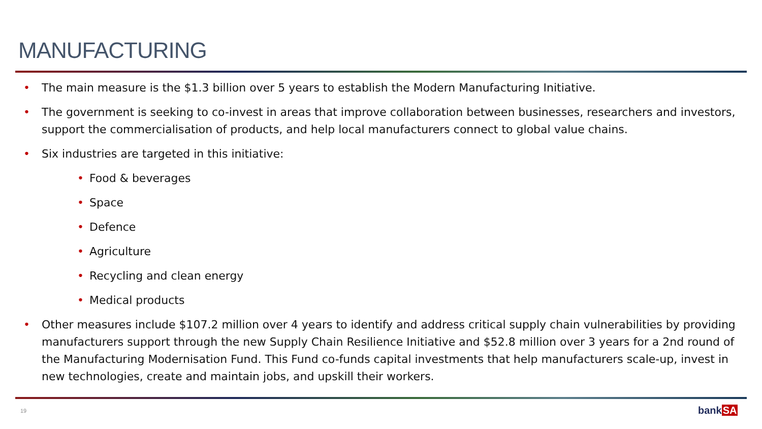MANUFACTURING
• The main measure is the $1.3 billion over 5 years to establish the Modern Manufacturing Initiative.
• The government is seeking to co-invest in areas that improve collaboration between businesses, researchers and investors, support the commercialisation of products, and help local manufacturers connect to global value chains.
• Six industries are targeted in this initiative:
• Food & beverages
• Space
• Defence
• Agriculture
• Recycling and clean energy
• Medical products
• Other measures include $107.2 million over 4 years to identify and address critical supply chain vulnerabilities by providing manufacturers support through the new Supply Chain Resilience Initiative and $52.8 million over 3 years for a 2nd round of the Manufacturing Modernisation Fund. This Fund co-funds capital investments that help manufacturers scale-up, invest in new technologies, create and maintain jobs, and upskill their workers.
19 bankSA